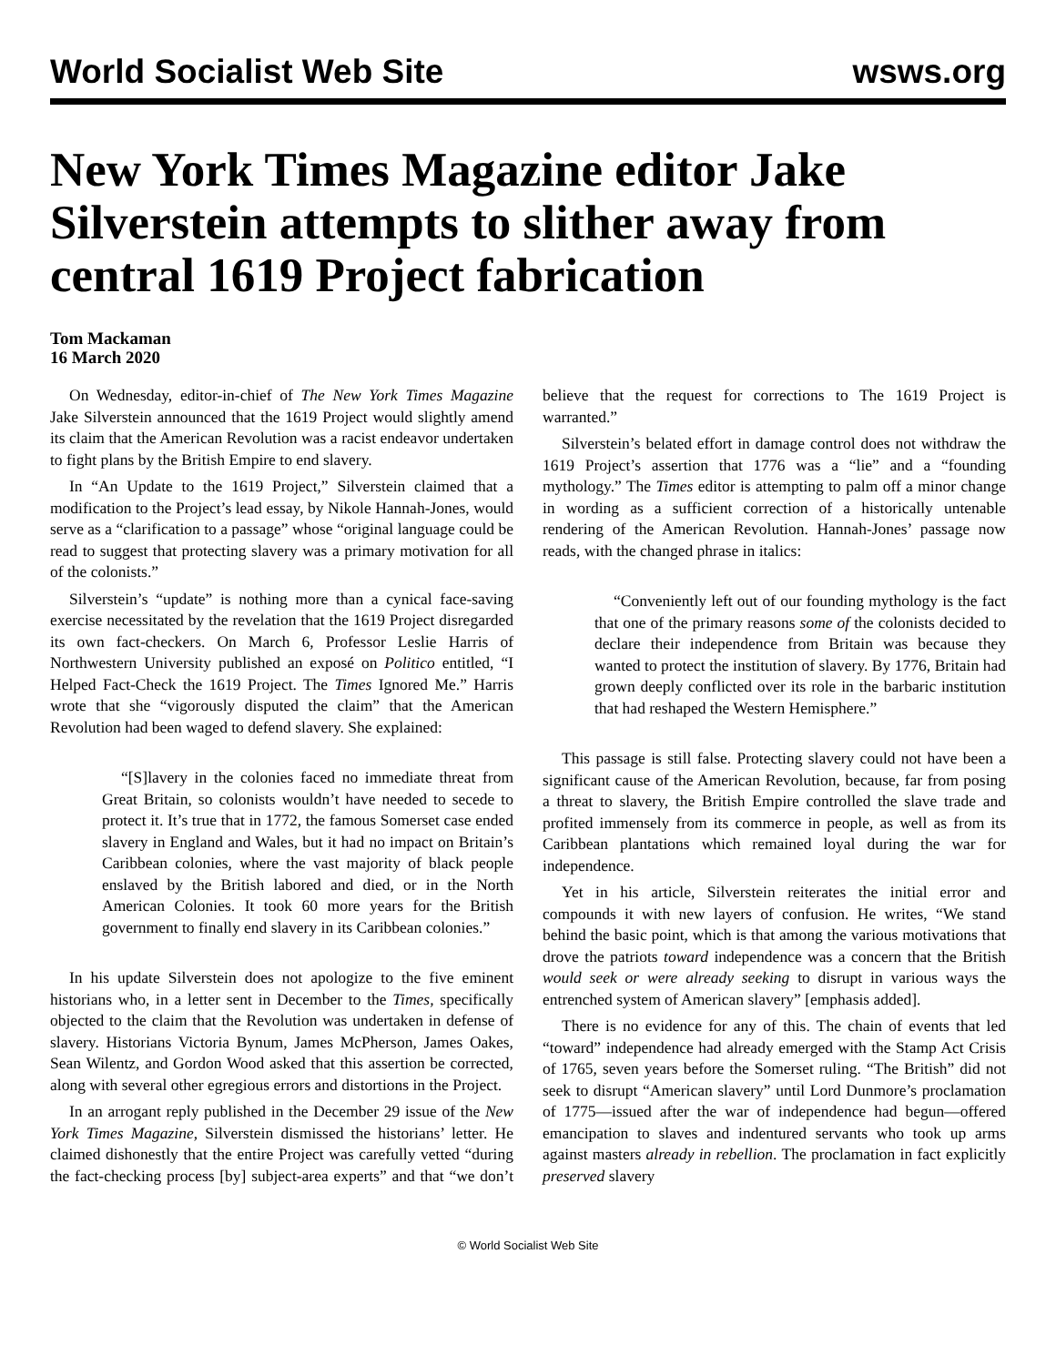World Socialist Web Site wsws.org
New York Times Magazine editor Jake Silverstein attempts to slither away from central 1619 Project fabrication
Tom Mackaman
16 March 2020
On Wednesday, editor-in-chief of The New York Times Magazine Jake Silverstein announced that the 1619 Project would slightly amend its claim that the American Revolution was a racist endeavor undertaken to fight plans by the British Empire to end slavery.
In “An Update to the 1619 Project,” Silverstein claimed that a modification to the Project’s lead essay, by Nikole Hannah-Jones, would serve as a “clarification to a passage” whose “original language could be read to suggest that protecting slavery was a primary motivation for all of the colonists.”
Silverstein’s “update” is nothing more than a cynical face-saving exercise necessitated by the revelation that the 1619 Project disregarded its own fact-checkers. On March 6, Professor Leslie Harris of Northwestern University published an exposé on Politico entitled, “I Helped Fact-Check the 1619 Project. The Times Ignored Me.” Harris wrote that she “vigorously disputed the claim” that the American Revolution had been waged to defend slavery. She explained:
“[S]lavery in the colonies faced no immediate threat from Great Britain, so colonists wouldn’t have needed to secede to protect it. It’s true that in 1772, the famous Somerset case ended slavery in England and Wales, but it had no impact on Britain’s Caribbean colonies, where the vast majority of black people enslaved by the British labored and died, or in the North American Colonies. It took 60 more years for the British government to finally end slavery in its Caribbean colonies.”
In his update Silverstein does not apologize to the five eminent historians who, in a letter sent in December to the Times, specifically objected to the claim that the Revolution was undertaken in defense of slavery. Historians Victoria Bynum, James McPherson, James Oakes, Sean Wilentz, and Gordon Wood asked that this assertion be corrected, along with several other egregious errors and distortions in the Project.
In an arrogant reply published in the December 29 issue of the New York Times Magazine, Silverstein dismissed the historians’ letter. He claimed dishonestly that the entire Project was carefully vetted “during the fact-checking process [by] subject-area experts” and that “we don’t believe that the request for corrections to The 1619 Project is warranted.”
Silverstein’s belated effort in damage control does not withdraw the 1619 Project’s assertion that 1776 was a “lie” and a “founding mythology.” The Times editor is attempting to palm off a minor change in wording as a sufficient correction of a historically untenable rendering of the American Revolution. Hannah-Jones’ passage now reads, with the changed phrase in italics:
“Conveniently left out of our founding mythology is the fact that one of the primary reasons some of the colonists decided to declare their independence from Britain was because they wanted to protect the institution of slavery. By 1776, Britain had grown deeply conflicted over its role in the barbaric institution that had reshaped the Western Hemisphere.”
This passage is still false. Protecting slavery could not have been a significant cause of the American Revolution, because, far from posing a threat to slavery, the British Empire controlled the slave trade and profited immensely from its commerce in people, as well as from its Caribbean plantations which remained loyal during the war for independence.
Yet in his article, Silverstein reiterates the initial error and compounds it with new layers of confusion. He writes, “We stand behind the basic point, which is that among the various motivations that drove the patriots toward independence was a concern that the British would seek or were already seeking to disrupt in various ways the entrenched system of American slavery” [emphasis added].
There is no evidence for any of this. The chain of events that led “toward” independence had already emerged with the Stamp Act Crisis of 1765, seven years before the Somerset ruling. “The British” did not seek to disrupt “American slavery” until Lord Dunmore’s proclamation of 1775—issued after the war of independence had begun—offered emancipation to slaves and indentured servants who took up arms against masters already in rebellion. The proclamation in fact explicitly preserved slavery
© World Socialist Web Site